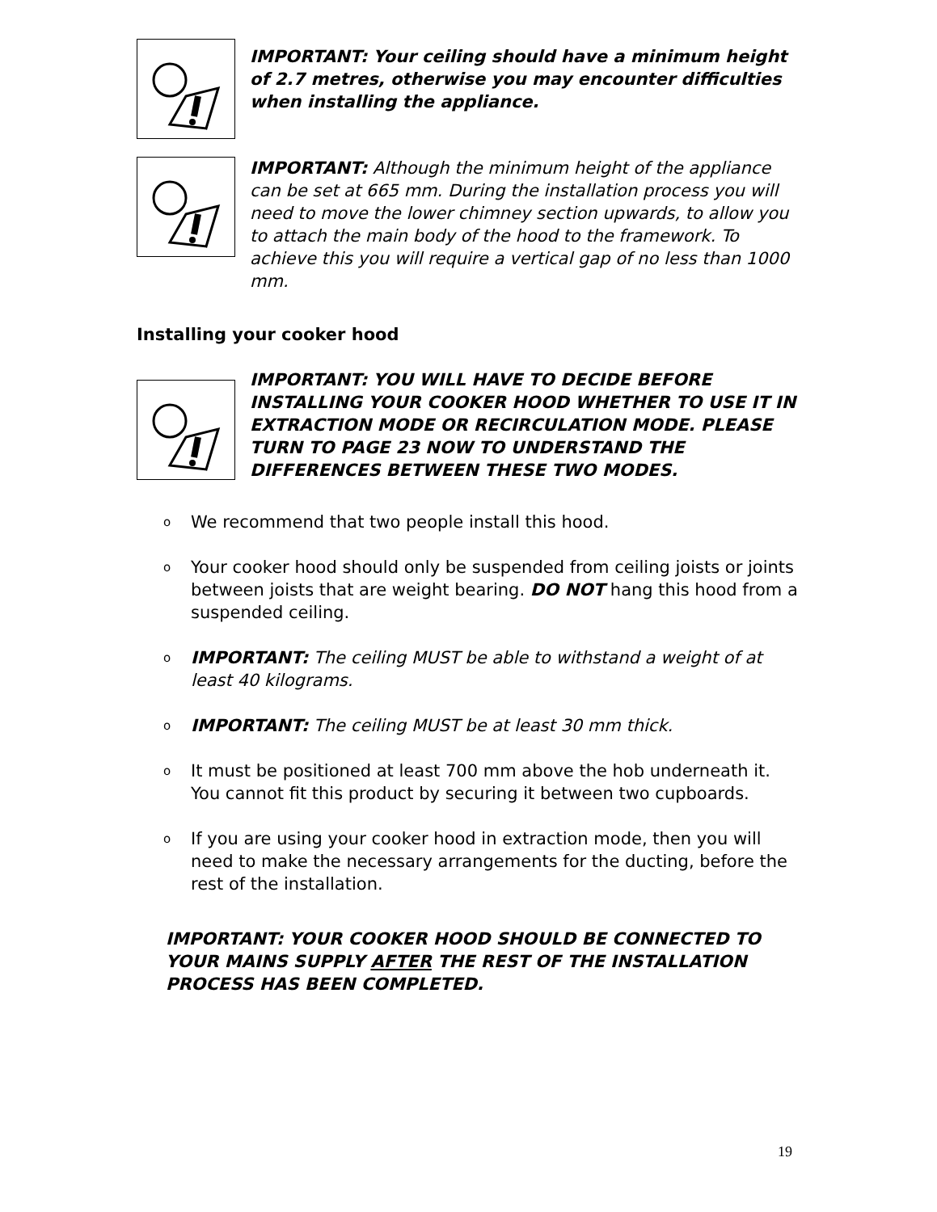IMPORTANT: Your ceiling should have a minimum height of 2.7 metres, otherwise you may encounter difficulties when installing the appliance.
IMPORTANT: Although the minimum height of the appliance can be set at 665 mm. During the installation process you will need to move the lower chimney section upwards, to allow you to attach the main body of the hood to the framework. To achieve this you will require a vertical gap of no less than 1000 mm.
Installing your cooker hood
IMPORTANT: YOU WILL HAVE TO DECIDE BEFORE INSTALLING YOUR COOKER HOOD WHETHER TO USE IT IN EXTRACTION MODE OR RECIRCULATION MODE. PLEASE TURN TO PAGE 23 NOW TO UNDERSTAND THE DIFFERENCES BETWEEN THESE TWO MODES.
o We recommend that two people install this hood.
o Your cooker hood should only be suspended from ceiling joists or joints between joists that are weight bearing. DO NOT hang this hood from a suspended ceiling.
o IMPORTANT: The ceiling MUST be able to withstand a weight of at least 40 kilograms.
o IMPORTANT: The ceiling MUST be at least 30 mm thick.
o It must be positioned at least 700 mm above the hob underneath it. You cannot fit this product by securing it between two cupboards.
o If you are using your cooker hood in extraction mode, then you will need to make the necessary arrangements for the ducting, before the rest of the installation.
IMPORTANT: YOUR COOKER HOOD SHOULD BE CONNECTED TO YOUR MAINS SUPPLY AFTER THE REST OF THE INSTALLATION PROCESS HAS BEEN COMPLETED.
19